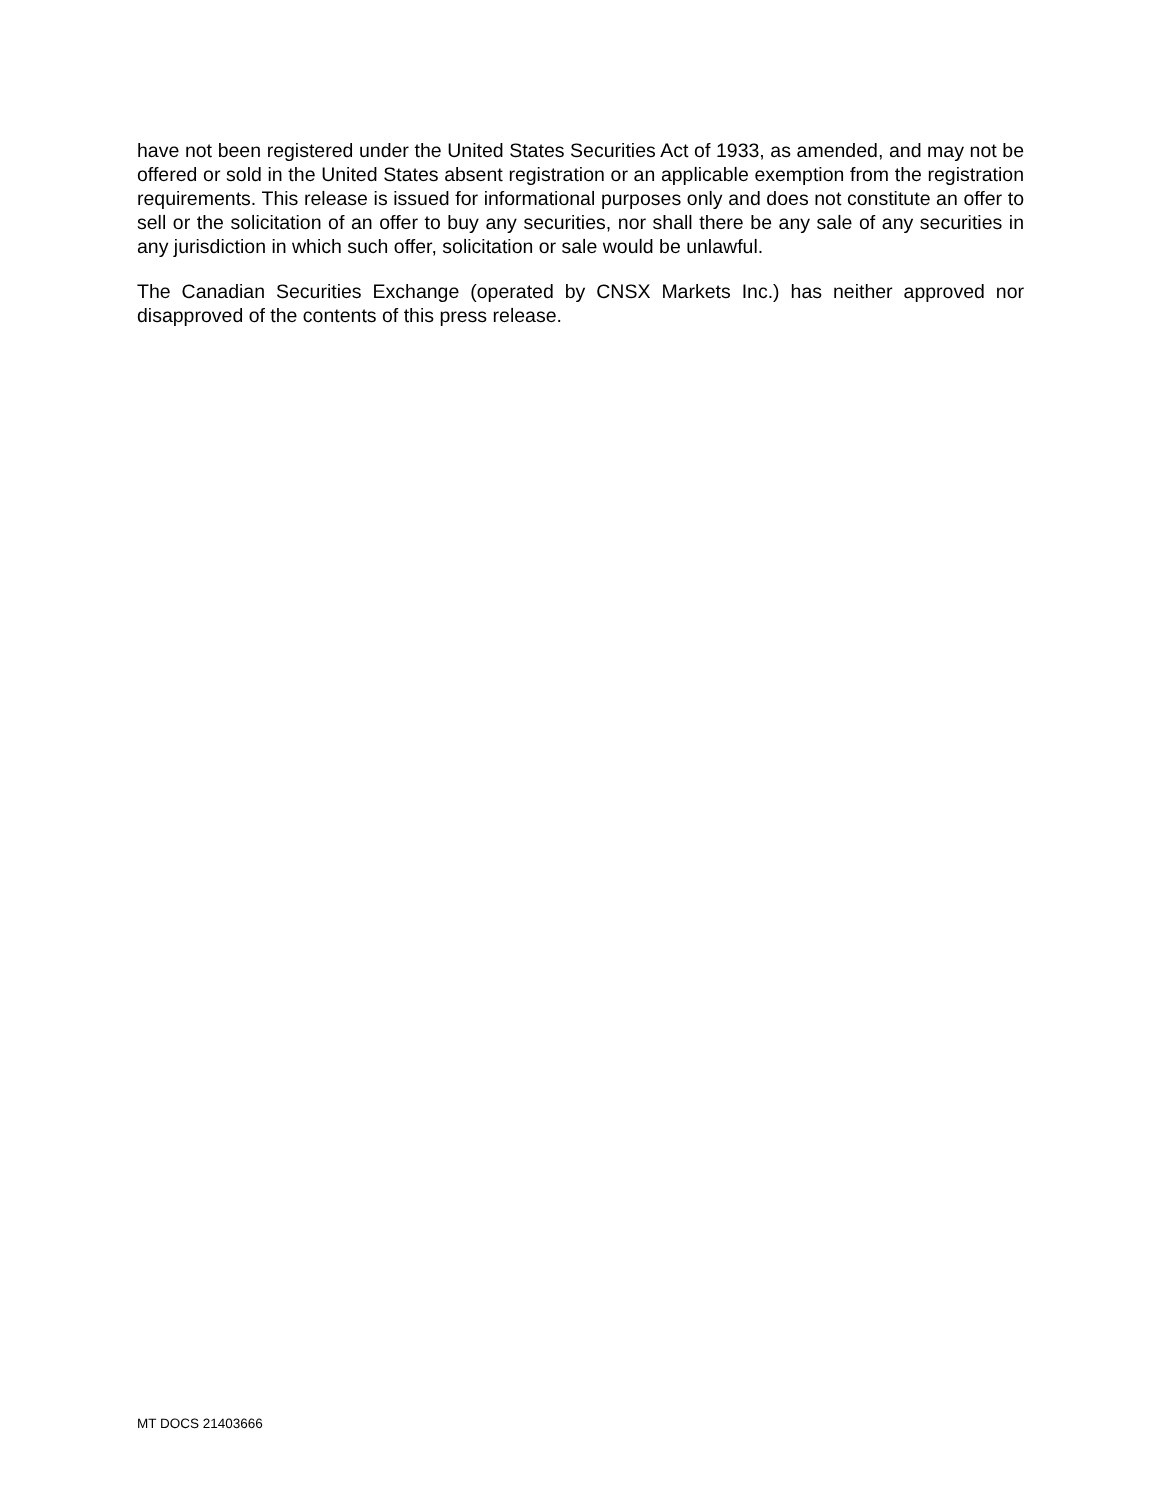have not been registered under the United States Securities Act of 1933, as amended, and may not be offered or sold in the United States absent registration or an applicable exemption from the registration requirements. This release is issued for informational purposes only and does not constitute an offer to sell or the solicitation of an offer to buy any securities, nor shall there be any sale of any securities in any jurisdiction in which such offer, solicitation or sale would be unlawful.
The Canadian Securities Exchange (operated by CNSX Markets Inc.) has neither approved nor disapproved of the contents of this press release.
MT DOCS 21403666